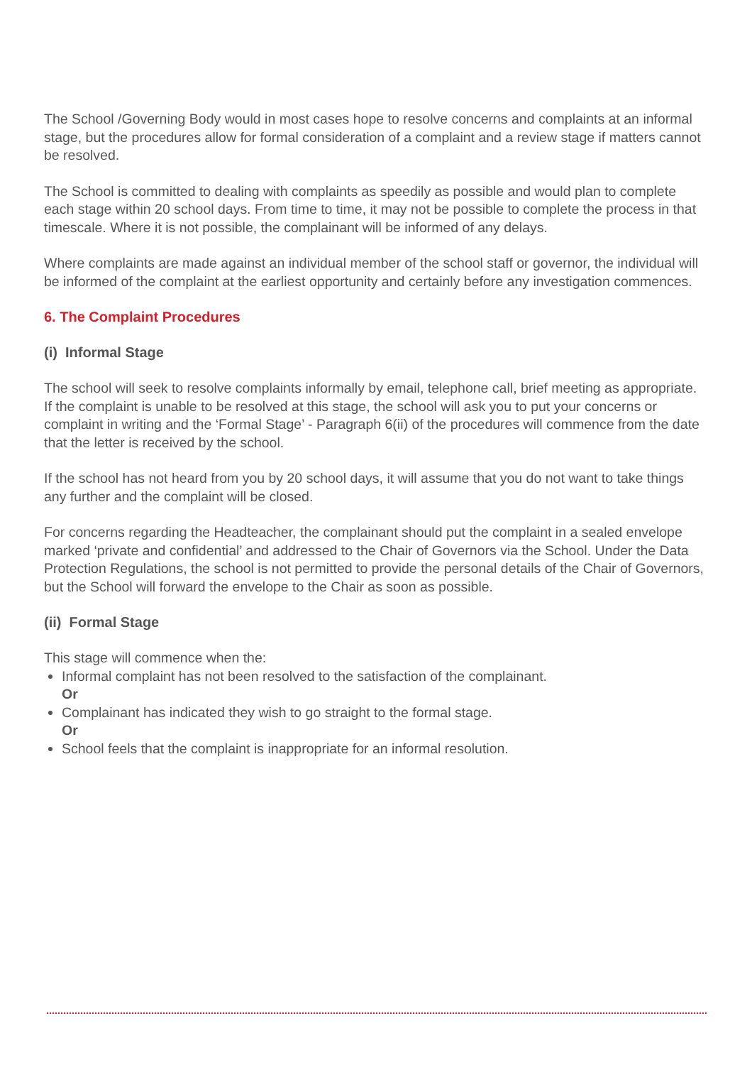The School /Governing Body would in most cases hope to resolve concerns and complaints at an informal stage, but the procedures allow for formal consideration of a complaint and a review stage if matters cannot be resolved.
The School is committed to dealing with complaints as speedily as possible and would plan to complete each stage within 20 school days. From time to time, it may not be possible to complete the process in that timescale. Where it is not possible, the complainant will be informed of any delays.
Where complaints are made against an individual member of the school staff or governor, the individual will be informed of the complaint at the earliest opportunity and certainly before any investigation commences.
6. The Complaint Procedures
(i) Informal Stage
The school will seek to resolve complaints informally by email, telephone call, brief meeting as appropriate. If the complaint is unable to be resolved at this stage, the school will ask you to put your concerns or complaint in writing and the ‘Formal Stage’ - Paragraph 6(ii) of the procedures will commence from the date that the letter is received by the school.
If the school has not heard from you by 20 school days, it will assume that you do not want to take things any further and the complaint will be closed.
For concerns regarding the Headteacher, the complainant should put the complaint in a sealed envelope marked ‘private and confidential’ and addressed to the Chair of Governors via the School. Under the Data Protection Regulations, the school is not permitted to provide the personal details of the Chair of Governors, but the School will forward the envelope to the Chair as soon as possible.
(ii) Formal Stage
This stage will commence when the:
Informal complaint has not been resolved to the satisfaction of the complainant.
Or
Complainant has indicated they wish to go straight to the formal stage.
Or
School feels that the complaint is inappropriate for an informal resolution.